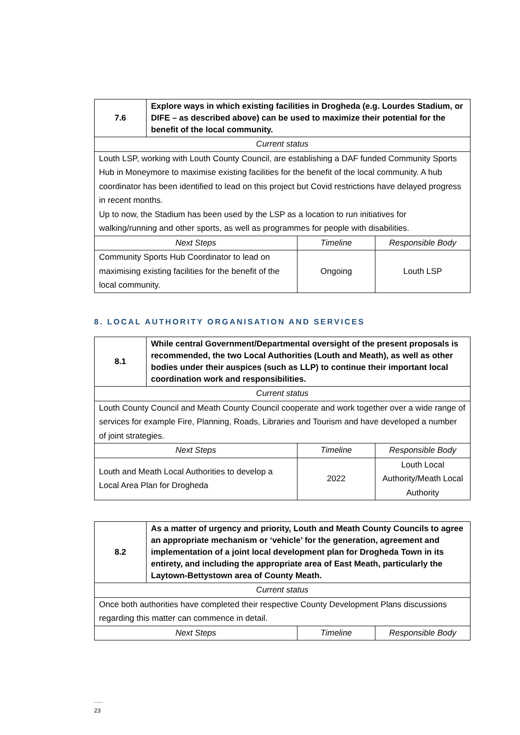| 7.6 | Explore ways in which existing facilities in Drogheda (e.g. Lourdes Stadium, or DIFE – as described above) can be used to maximize their potential for the benefit of the local community. | | |
| Current status | | | |
| Louth LSP, working with Louth County Council, are establishing a DAF funded Community Sports Hub in Moneymore to maximise existing facilities for the benefit of the local community. A hub coordinator has been identified to lead on this project but Covid restrictions have delayed progress in recent months. Up to now, the Stadium has been used by the LSP as a location to run initiatives for walking/running and other sports, as well as programmes for people with disabilities. | | | |
| Next Steps | | Timeline | Responsible Body |
| Community Sports Hub Coordinator to lead on maximising existing facilities for the benefit of the local community. | | Ongoing | Louth LSP |
8. LOCAL AUTHORITY ORGANISATION AND SERVICES
| 8.1 | While central Government/Departmental oversight of the present proposals is recommended, the two Local Authorities (Louth and Meath), as well as other bodies under their auspices (such as LLP) to continue their important local coordination work and responsibilities. | | |
| Current status | | | |
| Louth County Council and Meath County Council cooperate and work together over a wide range of services for example Fire, Planning, Roads, Libraries and Tourism and have developed a number of joint strategies. | | | |
| Next Steps | | Timeline | Responsible Body |
| Louth and Meath Local Authorities to develop a Local Area Plan for Drogheda | | 2022 | Louth Local Authority/Meath Local Authority |
| 8.2 | As a matter of urgency and priority, Louth and Meath County Councils to agree an appropriate mechanism or ‘vehicle’ for the generation, agreement and implementation of a joint local development plan for Drogheda Town in its entirety, and including the appropriate area of East Meath, particularly the Laytown-Bettystown area of County Meath. | | |
| Current status | | | |
| Once both authorities have completed their respective County Development Plans discussions regarding this matter can commence in detail. | | | |
| Next Steps | | Timeline | Responsible Body |
23